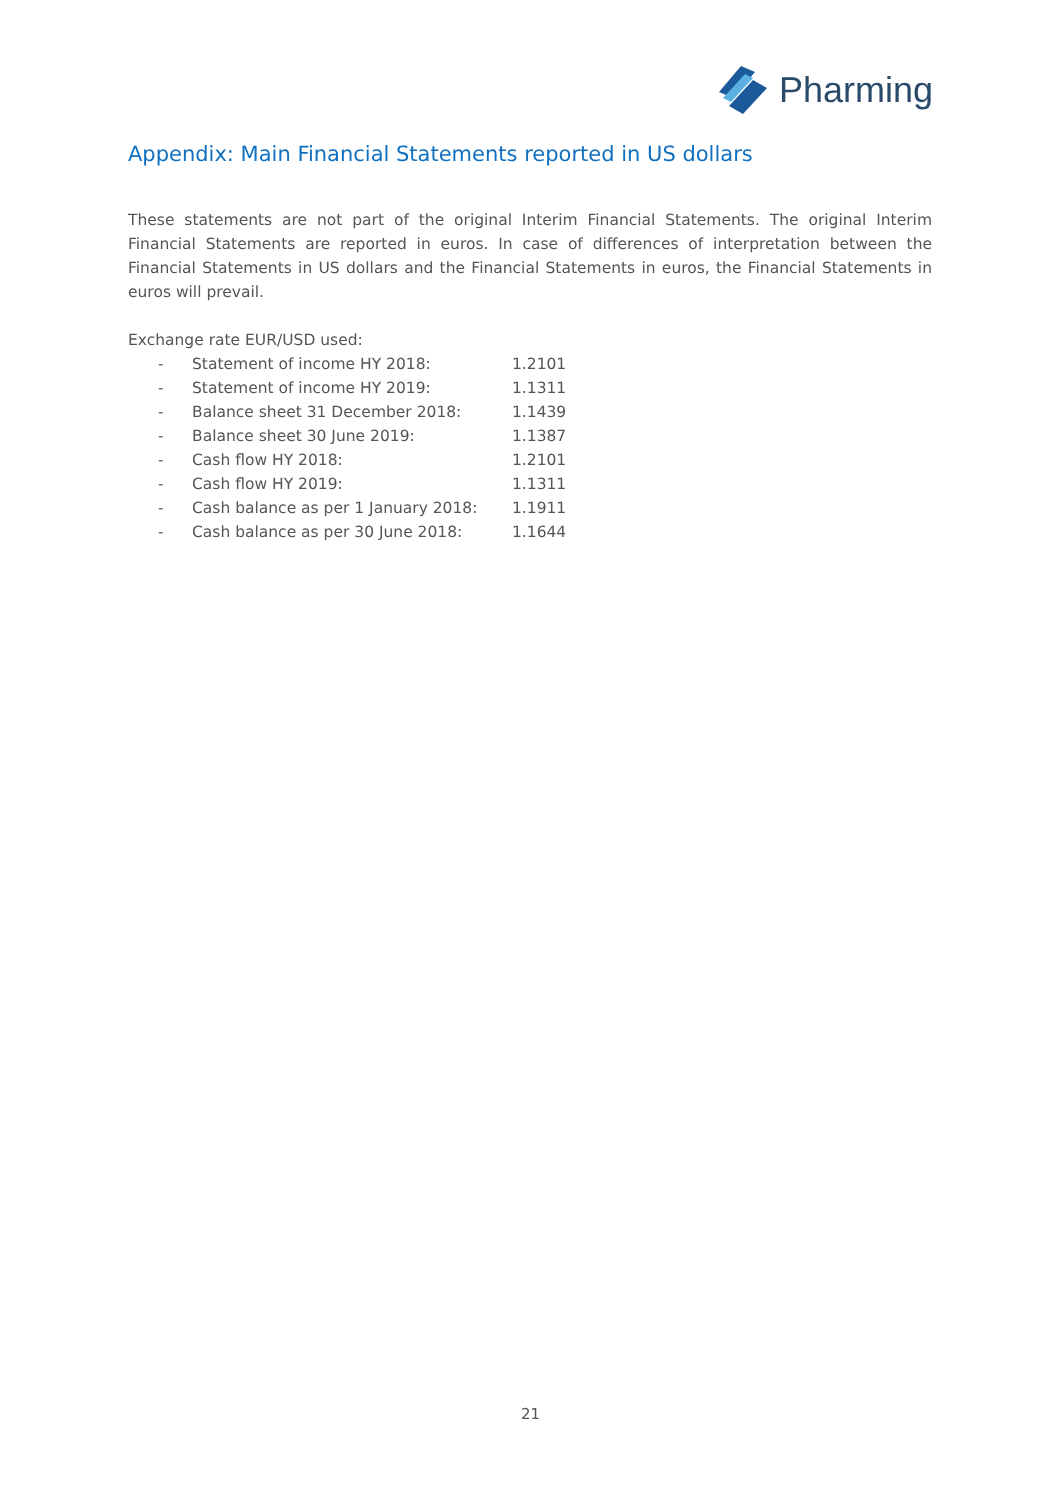Pharming
Appendix: Main Financial Statements reported in US dollars
These statements are not part of the original Interim Financial Statements. The original Interim Financial Statements are reported in euros. In case of differences of interpretation between the Financial Statements in US dollars and the Financial Statements in euros, the Financial Statements in euros will prevail.
Exchange rate EUR/USD used:
| - | Statement of income HY 2018: | 1.2101 |
| - | Statement of income HY 2019: | 1.1311 |
| - | Balance sheet 31 December 2018: | 1.1439 |
| - | Balance sheet 30 June 2019: | 1.1387 |
| - | Cash flow HY 2018: | 1.2101 |
| - | Cash flow HY 2019: | 1.1311 |
| - | Cash balance as per 1 January 2018: | 1.1911 |
| - | Cash balance as per 30 June 2018: | 1.1644 |
21